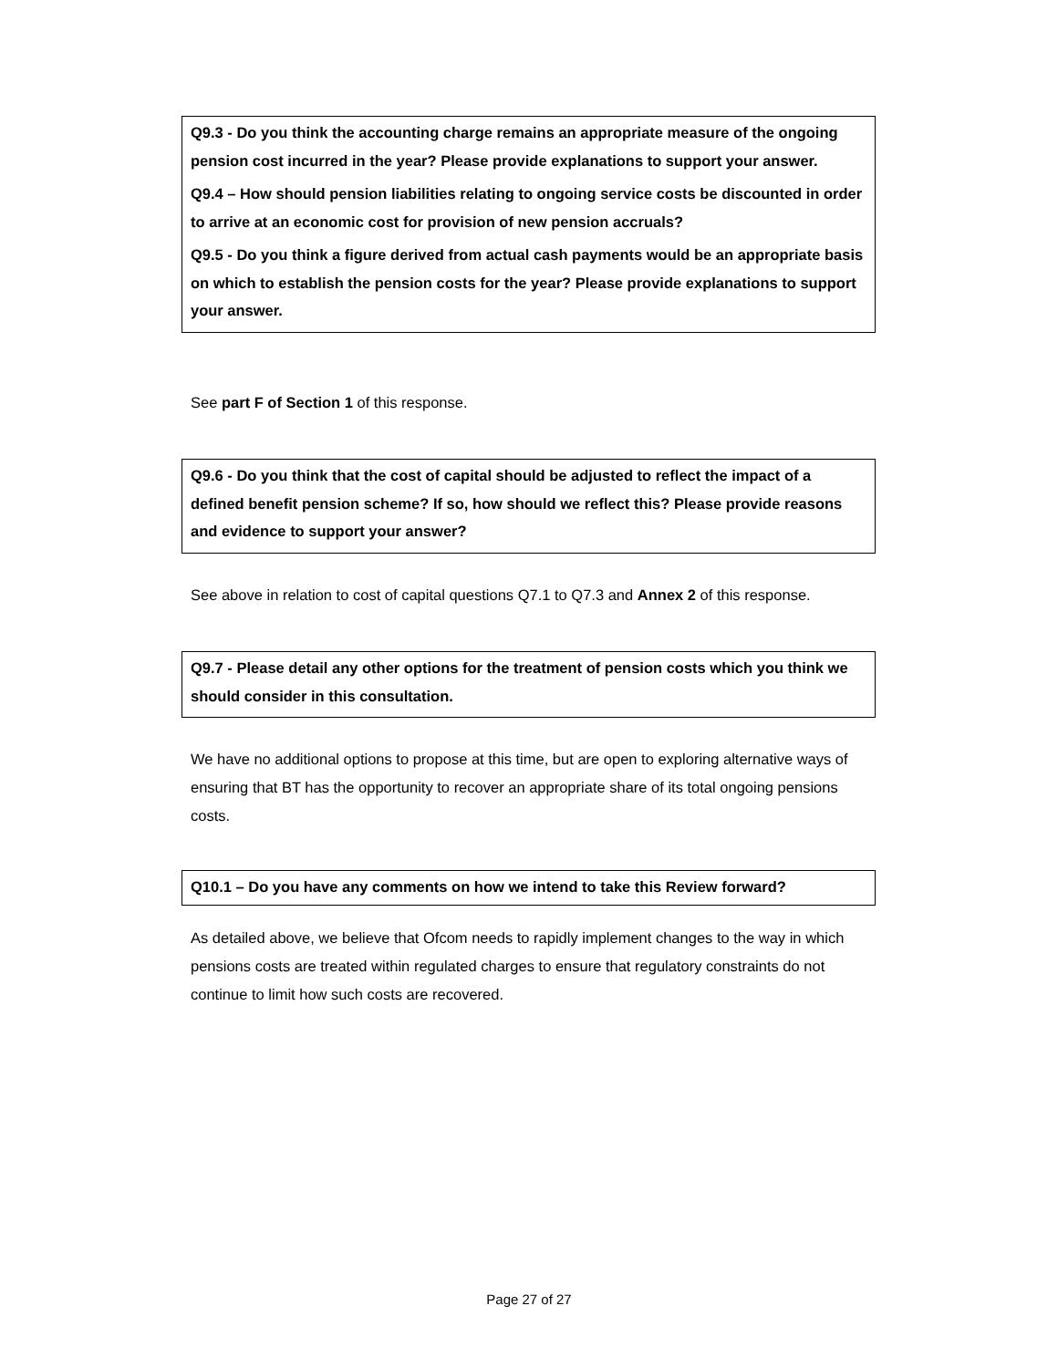Q9.3 - Do you think the accounting charge remains an appropriate measure of the ongoing pension cost incurred in the year? Please provide explanations to support your answer.
Q9.4 – How should pension liabilities relating to ongoing service costs be discounted in order to arrive at an economic cost for provision of new pension accruals?
Q9.5 - Do you think a figure derived from actual cash payments would be an appropriate basis on which to establish the pension costs for the year? Please provide explanations to support your answer.
See part F of Section 1 of this response.
Q9.6 - Do you think that the cost of capital should be adjusted to reflect the impact of a defined benefit pension scheme? If so, how should we reflect this? Please provide reasons and evidence to support your answer?
See above in relation to cost of capital questions Q7.1 to Q7.3 and Annex 2 of this response.
Q9.7 - Please detail any other options for the treatment of pension costs which you think we should consider in this consultation.
We have no additional options to propose at this time, but are open to exploring alternative ways of ensuring that BT has the opportunity to recover an appropriate share of its total ongoing pensions costs.
Q10.1 – Do you have any comments on how we intend to take this Review forward?
As detailed above, we believe that Ofcom needs to rapidly implement changes to the way in which pensions costs are treated within regulated charges to ensure that regulatory constraints do not continue to limit how such costs are recovered.
Page 27 of 27